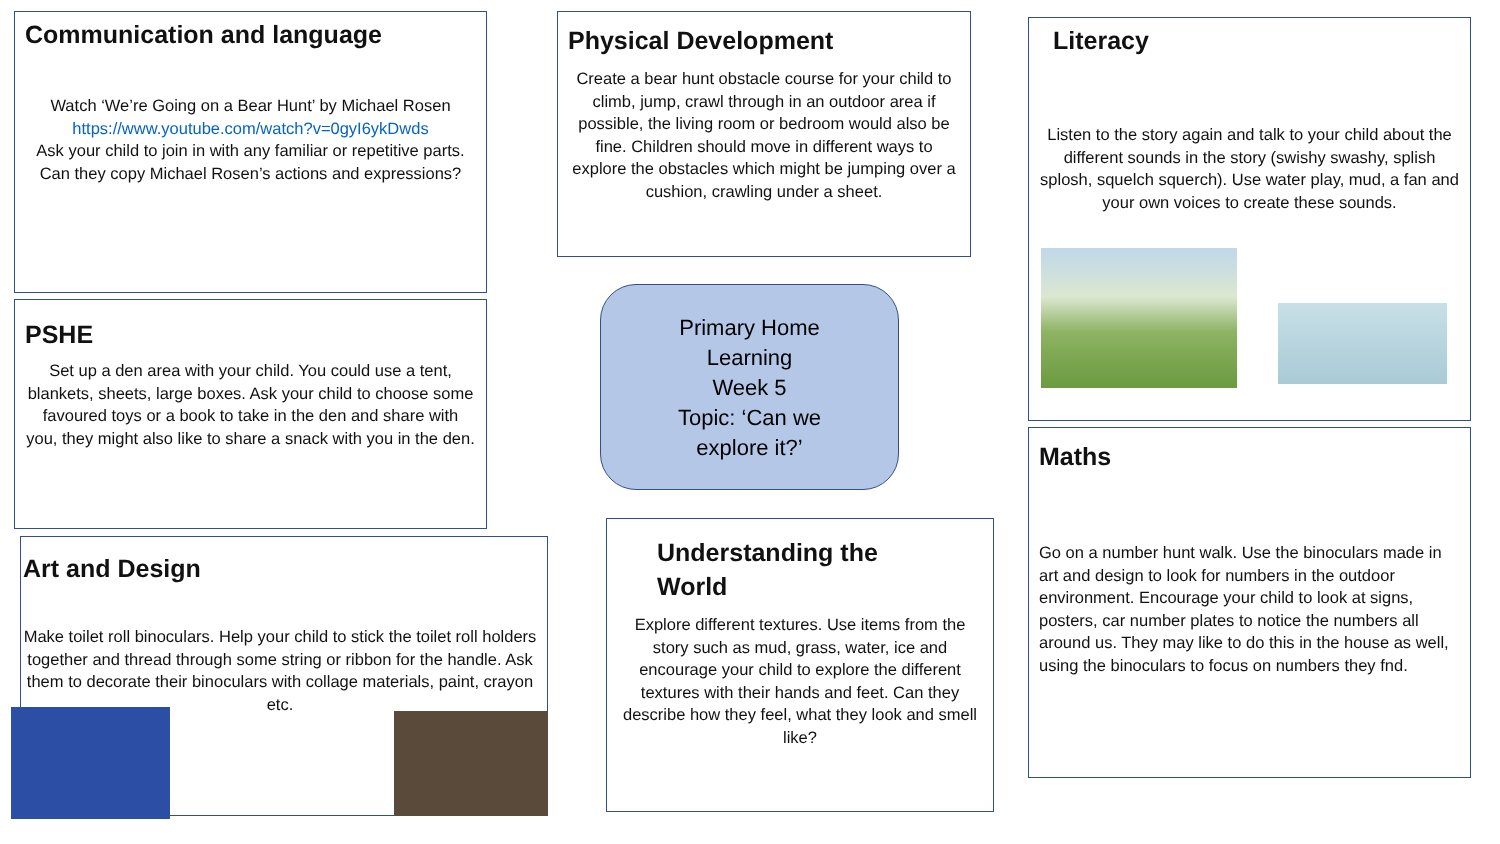Communication and language
Watch ‘We’re Going on a Bear Hunt’ by Michael Rosen
https://www.youtube.com/watch?v=0gyI6ykDwds
Ask your child to join in with any familiar or repetitive parts. Can they copy Michael Rosen’s actions and expressions?
Physical Development
Create a bear hunt obstacle course for your child to climb, jump, crawl through in an outdoor area if possible, the living room or bedroom would also be fine. Children should move in different ways to explore the obstacles which might be jumping over a cushion, crawling under a sheet.
Literacy
Listen to the story again and talk to your child about the different sounds in the story (swishy swashy, splish splosh, squelch squerch). Use water play, mud, a fan and your own voices to create these sounds.
PSHE
Set up a den area with your child. You could use a tent, blankets, sheets, large boxes. Ask your child to choose some favoured toys or a book to take in the den and share with you, they might also like to share a snack with you in the den.
Primary Home
Learning
Week 5
Topic: ‘Can we
explore it?’
Maths
Go on a number hunt walk. Use the binoculars made in art and design to look for numbers in the outdoor environment. Encourage your child to look at signs, posters, car number plates to notice the numbers all around us. They may like to do this in the house as well, using the binoculars to focus on numbers they fnd.
Art and Design
Make toilet roll binoculars. Help your child to stick the toilet roll holders together and thread through some string or ribbon for the handle. Ask them to decorate their binoculars with collage materials, paint, crayon etc.
Understanding the
World
Explore different textures. Use items from the story such as mud, grass, water, ice and encourage your child to explore the different textures with their hands and feet. Can they describe how they feel, what they look and smell like?